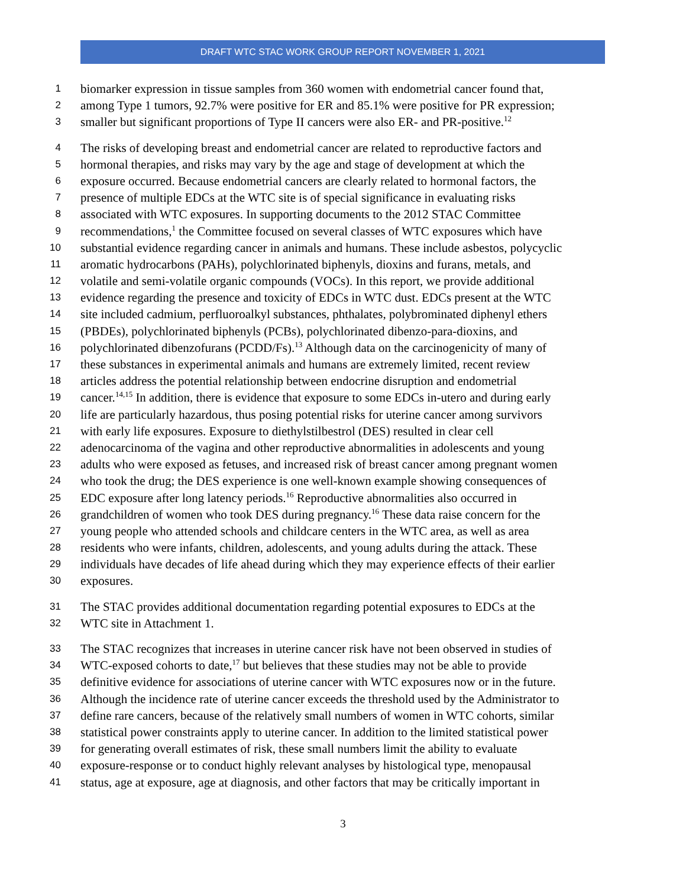DRAFT WTC STAC WORK GROUP REPORT NOVEMBER 1, 2021
1 biomarker expression in tissue samples from 360 women with endometrial cancer found that,
2 among Type 1 tumors, 92.7% were positive for ER and 85.1% were positive for PR expression;
3 smaller but significant proportions of Type II cancers were also ER- and PR-positive.<sup>12</sup>
4 The risks of developing breast and endometrial cancer are related to reproductive factors and
5 hormonal therapies, and risks may vary by the age and stage of development at which the
6 exposure occurred. Because endometrial cancers are clearly related to hormonal factors, the
7 presence of multiple EDCs at the WTC site is of special significance in evaluating risks
8 associated with WTC exposures. In supporting documents to the 2012 STAC Committee
9 recommendations,<sup>1</sup> the Committee focused on several classes of WTC exposures which have
10 substantial evidence regarding cancer in animals and humans. These include asbestos, polycyclic
11 aromatic hydrocarbons (PAHs), polychlorinated biphenyls, dioxins and furans, metals, and
12 volatile and semi-volatile organic compounds (VOCs). In this report, we provide additional
13 evidence regarding the presence and toxicity of EDCs in WTC dust. EDCs present at the WTC
14 site included cadmium, perfluoroalkyl substances, phthalates, polybrominated diphenyl ethers
15 (PBDEs), polychlorinated biphenyls (PCBs), polychlorinated dibenzo-para-dioxins, and
16 polychlorinated dibenzofurans (PCDD/Fs).<sup>13</sup> Although data on the carcinogenicity of many of
17 these substances in experimental animals and humans are extremely limited, recent review
18 articles address the potential relationship between endocrine disruption and endometrial
19 cancer.<sup>14,15</sup> In addition, there is evidence that exposure to some EDCs in-utero and during early
20 life are particularly hazardous, thus posing potential risks for uterine cancer among survivors
21 with early life exposures. Exposure to diethylstilbestrol (DES) resulted in clear cell
22 adenocarcinoma of the vagina and other reproductive abnormalities in adolescents and young
23 adults who were exposed as fetuses, and increased risk of breast cancer among pregnant women
24 who took the drug; the DES experience is one well-known example showing consequences of
25 EDC exposure after long latency periods.<sup>16</sup> Reproductive abnormalities also occurred in
26 grandchildren of women who took DES during pregnancy.<sup>16</sup> These data raise concern for the
27 young people who attended schools and childcare centers in the WTC area, as well as area
28 residents who were infants, children, adolescents, and young adults during the attack. These
29 individuals have decades of life ahead during which they may experience effects of their earlier
30 exposures.
31 The STAC provides additional documentation regarding potential exposures to EDCs at the
32 WTC site in Attachment 1.
33 The STAC recognizes that increases in uterine cancer risk have not been observed in studies of
34 WTC-exposed cohorts to date,<sup>17</sup> but believes that these studies may not be able to provide
35 definitive evidence for associations of uterine cancer with WTC exposures now or in the future.
36 Although the incidence rate of uterine cancer exceeds the threshold used by the Administrator to
37 define rare cancers, because of the relatively small numbers of women in WTC cohorts, similar
38 statistical power constraints apply to uterine cancer. In addition to the limited statistical power
39 for generating overall estimates of risk, these small numbers limit the ability to evaluate
40 exposure-response or to conduct highly relevant analyses by histological type, menopausal
41 status, age at exposure, age at diagnosis, and other factors that may be critically important in
3